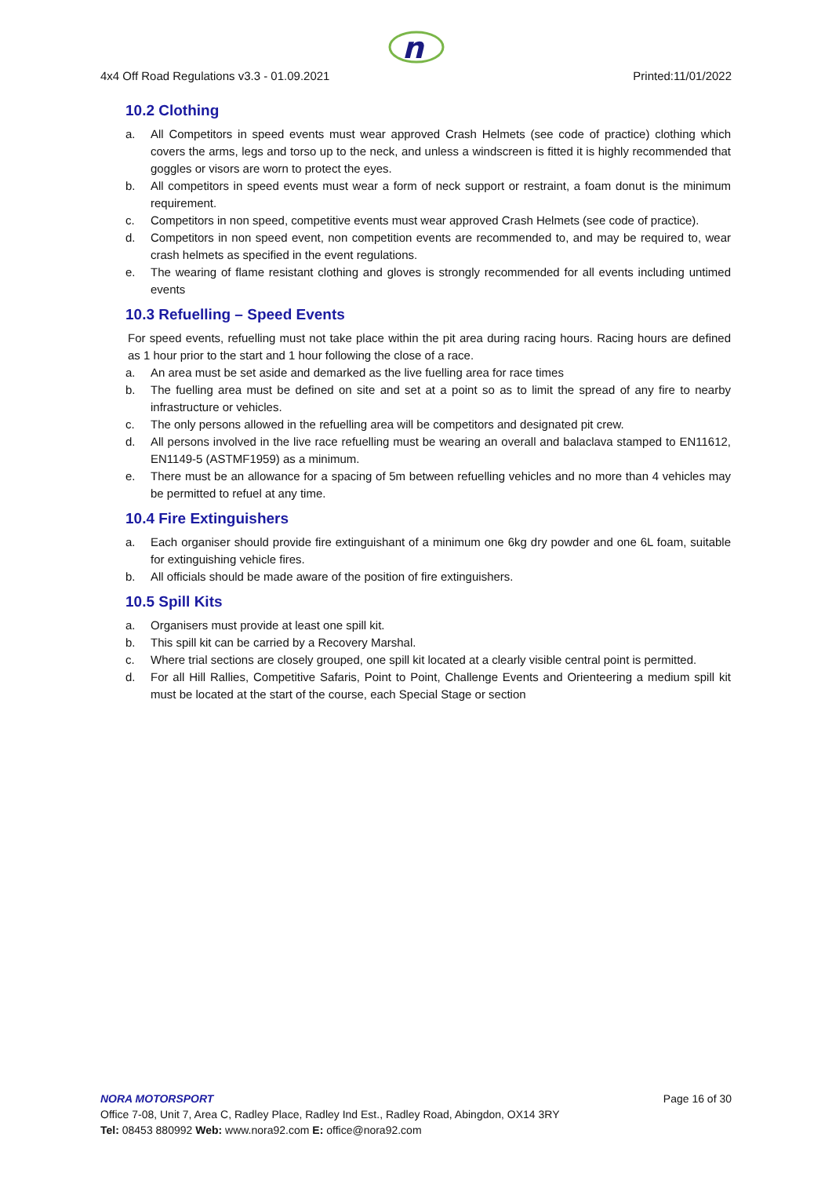n
4x4 Off Road Regulations v3.3 - 01.09.2021 Printed:11/01/2022
10.2 Clothing
a. All Competitors in speed events must wear approved Crash Helmets (see code of practice) clothing which covers the arms, legs and torso up to the neck, and unless a windscreen is fitted it is highly recommended that goggles or visors are worn to protect the eyes.
b. All competitors in speed events must wear a form of neck support or restraint, a foam donut is the minimum requirement.
c. Competitors in non speed, competitive events must wear approved Crash Helmets (see code of practice).
d. Competitors in non speed event, non competition events are recommended to, and may be required to, wear crash helmets as specified in the event regulations.
e. The wearing of flame resistant clothing and gloves is strongly recommended for all events including untimed events
10.3 Refuelling – Speed Events
For speed events, refuelling must not take place within the pit area during racing hours. Racing hours are defined as 1 hour prior to the start and 1 hour following the close of a race.
a. An area must be set aside and demarked as the live fuelling area for race times
b. The fuelling area must be defined on site and set at a point so as to limit the spread of any fire to nearby infrastructure or vehicles.
c. The only persons allowed in the refuelling area will be competitors and designated pit crew.
d. All persons involved in the live race refuelling must be wearing an overall and balaclava stamped to EN11612, EN1149-5 (ASTMF1959) as a minimum.
e. There must be an allowance for a spacing of 5m between refuelling vehicles and no more than 4 vehicles may be permitted to refuel at any time.
10.4 Fire Extinguishers
a. Each organiser should provide fire extinguishant of a minimum one 6kg dry powder and one 6L foam, suitable for extinguishing vehicle fires.
b. All officials should be made aware of the position of fire extinguishers.
10.5 Spill Kits
a. Organisers must provide at least one spill kit.
b. This spill kit can be carried by a Recovery Marshal.
c. Where trial sections are closely grouped, one spill kit located at a clearly visible central point is permitted.
d. For all Hill Rallies, Competitive Safaris, Point to Point, Challenge Events and Orienteering a medium spill kit must be located at the start of the course, each Special Stage or section
NORA MOTORSPORT Page 16 of 30
Office 7-08, Unit 7, Area C, Radley Place, Radley Ind Est., Radley Road, Abingdon, OX14 3RY
Tel: 08453 880992 Web: www.nora92.com E: office@nora92.com